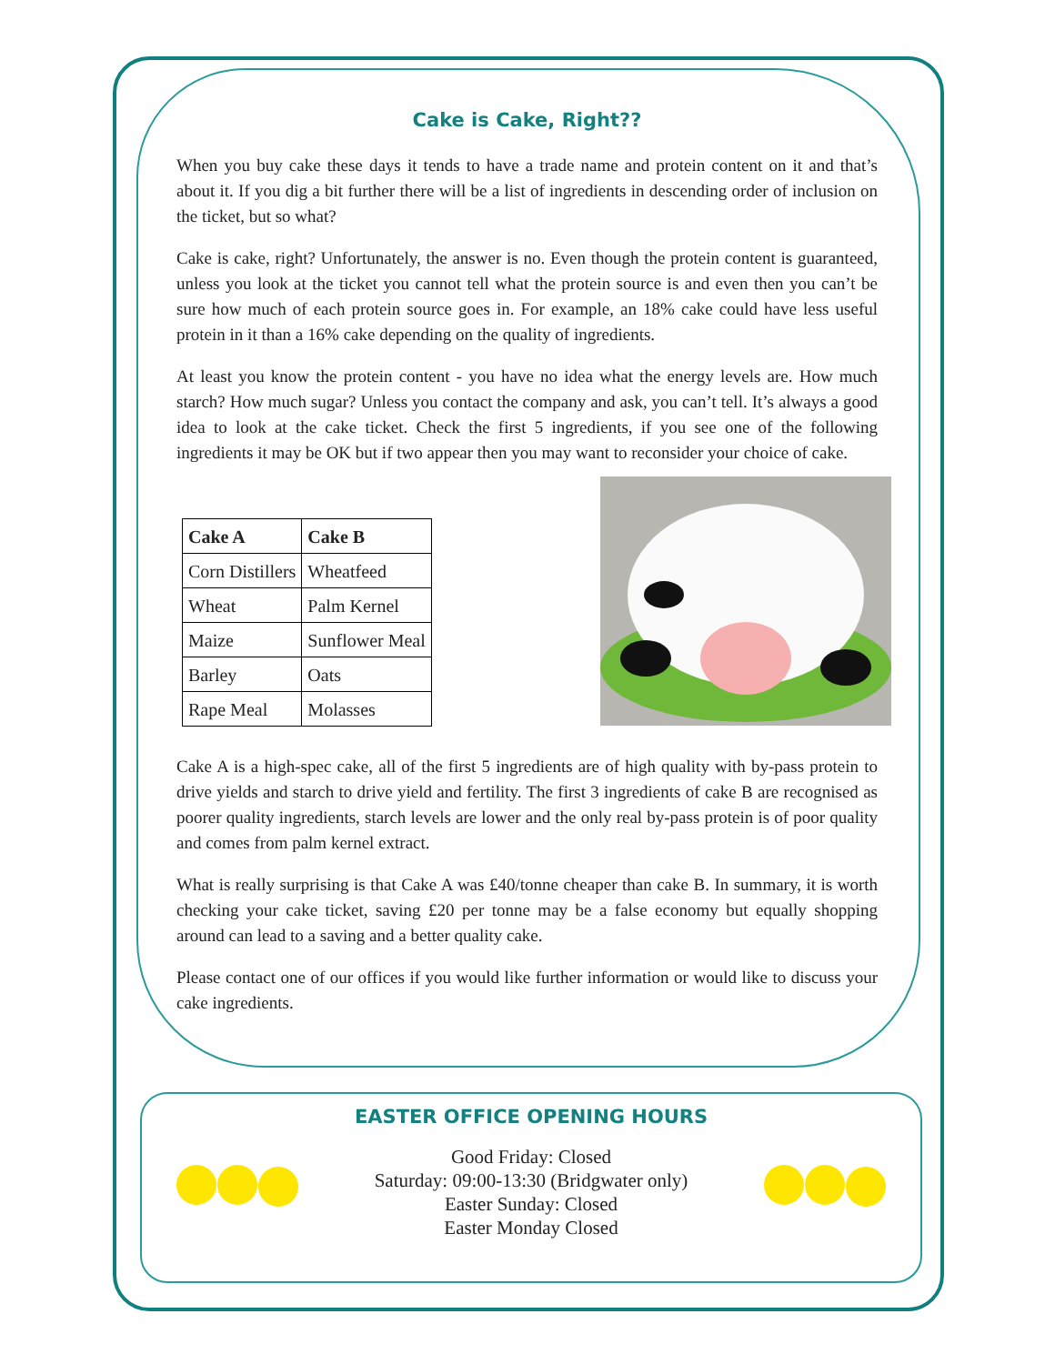Cake is Cake, Right??
When you buy cake these days it tends to have a trade name and protein content on it and that’s about it. If you dig a bit further there will be a list of ingredients in descending order of inclusion on the ticket, but so what?
Cake is cake, right? Unfortunately, the answer is no. Even though the protein content is guaranteed, unless you look at the ticket you cannot tell what the protein source is and even then you can’t be sure how much of each protein source goes in. For example, an 18% cake could have less useful protein in it than a 16% cake depending on the quality of ingredients.
At least you know the protein content - you have no idea what the energy levels are. How much starch? How much sugar? Unless you contact the company and ask, you can’t tell. It’s always a good idea to look at the cake ticket. Check the first 5 ingredients, if you see one of the following ingredients it may be OK but if two appear then you may want to reconsider your choice of cake.
| Cake A | Cake B |
| --- | --- |
| Corn Distillers | Wheatfeed |
| Wheat | Palm Kernel |
| Maize | Sunflower Meal |
| Barley | Oats |
| Rape Meal | Molasses |
Cake A is a high-spec cake, all of the first 5 ingredients are of high quality with by-pass protein to drive yields and starch to drive yield and fertility. The first 3 ingredients of cake B are recognised as poorer quality ingredients, starch levels are lower and the only real by-pass protein is of poor quality and comes from palm kernel extract.
What is really surprising is that Cake A was £40/tonne cheaper than cake B. In summary, it is worth checking your cake ticket, saving £20 per tonne may be a false economy but equally shopping around can lead to a saving and a better quality cake.
Please contact one of our offices if you would like further information or would like to discuss your cake ingredients.
EASTER OFFICE OPENING HOURS
Good Friday: Closed
Saturday: 09:00-13:30 (Bridgwater only)
Easter Sunday: Closed
Easter Monday Closed